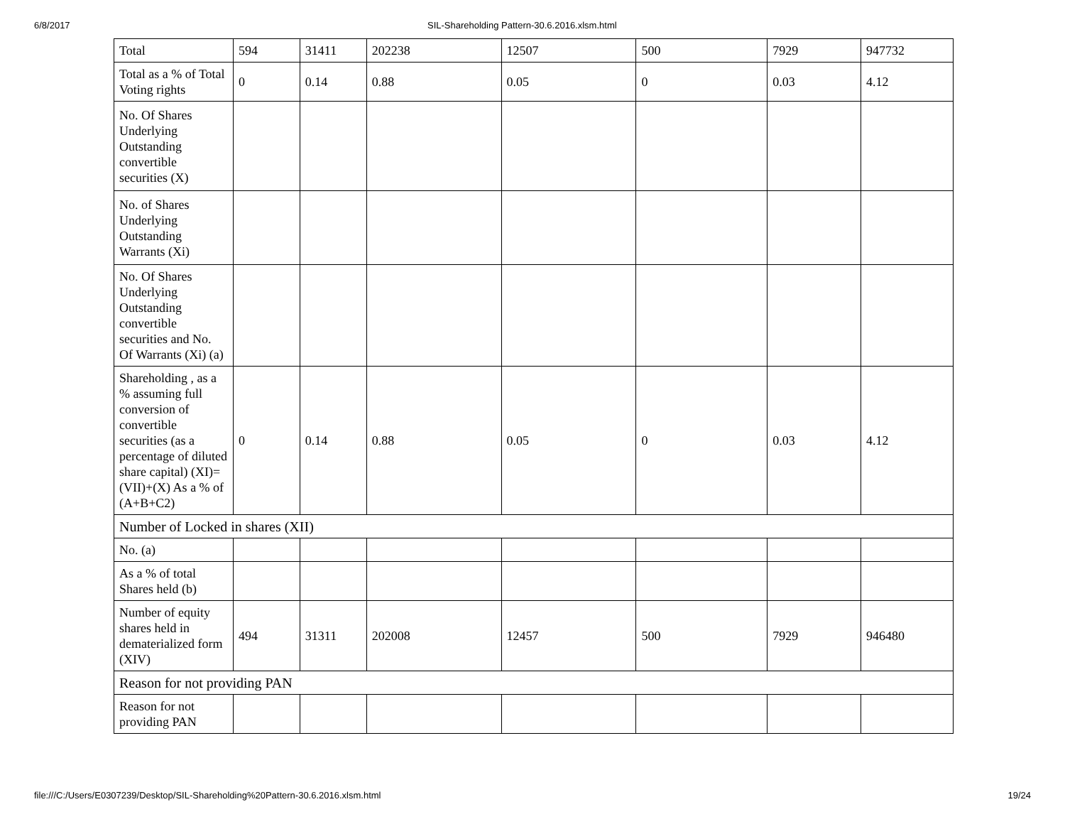6/8/2017 SIL-Shareholding Pattern-30.6.2016.xlsm.html
| Total | 594 | 31411 | 202238 | 12507 | 500 | 7929 | 947732 |
| Total as a % of Total Voting rights | 0 | 0.14 | 0.88 | 0.05 | 0 | 0.03 | 4.12 |
| No. Of Shares Underlying Outstanding convertible securities (X) | | | | | | | |
| No. of Shares Underlying Outstanding Warrants (Xi) | | | | | | | |
| No. Of Shares Underlying Outstanding convertible securities and No. Of Warrants (Xi) (a) | | | | | | | |
| Shareholding , as a % assuming full conversion of convertible securities (as a percentage of diluted share capital) (XI)= (VII)+(X) As a % of (A+B+C2) | 0 | 0.14 | 0.88 | 0.05 | 0 | 0.03 | 4.12 |
| Number of Locked in shares (XII) | | | | | | | |
| No. (a) | | | | | | | |
| As a % of total Shares held (b) | | | | | | | |
| Number of equity shares held in dematerialized form (XIV) | 494 | 31311 | 202008 | 12457 | 500 | 7929 | 946480 |
| Reason for not providing PAN | | | | | | | |
| Reason for not providing PAN | | | | | | | |
file:///C:/Users/E0307239/Desktop/SIL-Shareholding%20Pattern-30.6.2016.xlsm.html 19/24